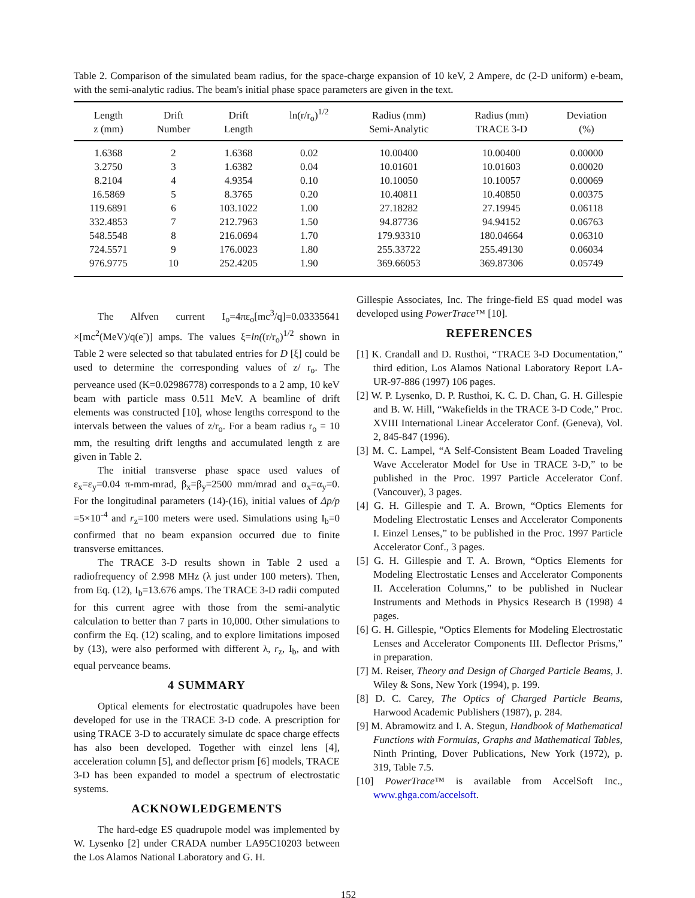Table 2. Comparison of the simulated beam radius, for the space-charge expansion of 10 keV, 2 Ampere, dc (2-D uniform) e-beam, with the semi-analytic radius. The beam's initial phase space parameters are given in the text.
| Length z (mm) | Drift Number | Drift Length | ln(r/r<sub>o</sub>)<sup>1/2</sup> | Radius (mm) Semi-Analytic | Radius (mm) TRACE 3-D | Deviation (%) |
| --- | --- | --- | --- | --- | --- | --- |
| 1.6368 | 2 | 1.6368 | 0.02 | 10.00400 | 10.00400 | 0.00000 |
| 3.2750 | 3 | 1.6382 | 0.04 | 10.01601 | 10.01603 | 0.00020 |
| 8.2104 | 4 | 4.9354 | 0.10 | 10.10050 | 10.10057 | 0.00069 |
| 16.5869 | 5 | 8.3765 | 0.20 | 10.40811 | 10.40850 | 0.00375 |
| 119.6891 | 6 | 103.1022 | 1.00 | 27.18282 | 27.19945 | 0.06118 |
| 332.4853 | 7 | 212.7963 | 1.50 | 94.87736 | 94.94152 | 0.06763 |
| 548.5548 | 8 | 216.0694 | 1.70 | 179.93310 | 180.04664 | 0.06310 |
| 724.5571 | 9 | 176.0023 | 1.80 | 255.33722 | 255.49130 | 0.06034 |
| 976.9775 | 10 | 252.4205 | 1.90 | 369.66053 | 369.87306 | 0.05749 |
The Alfven current I<sub>o</sub>=4πε<sub>o</sub>[mc<sup>3</sup>/q]=0.03335641 ×[mc<sup>2</sup>(MeV)/q(e<sup>-</sup>)] amps. The values ξ=ln((r/r<sub>o</sub>)<sup>1/2</sup> shown in Table 2 were selected so that tabulated entries for D [ξ] could be used to determine the corresponding values of z/ r<sub>o</sub>. The perveance used (K=0.02986778) corresponds to a 2 amp, 10 keV beam with particle mass 0.511 MeV. A beamline of drift elements was constructed [10], whose lengths correspond to the intervals between the values of z/r<sub>o</sub>. For a beam radius r<sub>o</sub> = 10 mm, the resulting drift lengths and accumulated length z are given in Table 2.
The initial transverse phase space used values of ε<sub>x</sub>=ε<sub>y</sub>=0.04 π-mm-mrad, β<sub>x</sub>=β<sub>y</sub>=2500 mm/mrad and α<sub>x</sub>=α<sub>y</sub>=0. For the longitudinal parameters (14)-(16), initial values of Δp/p =5×10<sup>-4</sup> and r<sub>z</sub>=100 meters were used. Simulations using I<sub>b</sub>=0 confirmed that no beam expansion occurred due to finite transverse emittances.
The TRACE 3-D results shown in Table 2 used a radiofrequency of 2.998 MHz (λ just under 100 meters). Then, from Eq. (12), I<sub>b</sub>=13.676 amps. The TRACE 3-D radii computed for this current agree with those from the semi-analytic calculation to better than 7 parts in 10,000. Other simulations to confirm the Eq. (12) scaling, and to explore limitations imposed by (13), were also performed with different λ, r<sub>z</sub>, I<sub>b</sub>, and with equal perveance beams.
4 SUMMARY
Optical elements for electrostatic quadrupoles have been developed for use in the TRACE 3-D code. A prescription for using TRACE 3-D to accurately simulate dc space charge effects has also been developed. Together with einzel lens [4], acceleration column [5], and deflector prism [6] models, TRACE 3-D has been expanded to model a spectrum of electrostatic systems.
ACKNOWLEDGEMENTS
The hard-edge ES quadrupole model was implemented by W. Lysenko [2] under CRADA number LA95C10203 between the Los Alamos National Laboratory and G. H.
Gillespie Associates, Inc. The fringe-field ES quad model was developed using PowerTrace™ [10].
REFERENCES
[1] K. Crandall and D. Rusthoi, “TRACE 3-D Documentation,” third edition, Los Alamos National Laboratory Report LA-UR-97-886 (1997) 106 pages.
[2] W. P. Lysenko, D. P. Rusthoi, K. C. D. Chan, G. H. Gillespie and B. W. Hill, “Wakefields in the TRACE 3-D Code,” Proc. XVIII International Linear Accelerator Conf. (Geneva), Vol. 2, 845-847 (1996).
[3] M. C. Lampel, “A Self-Consistent Beam Loaded Traveling Wave Accelerator Model for Use in TRACE 3-D,” to be published in the Proc. 1997 Particle Accelerator Conf. (Vancouver), 3 pages.
[4] G. H. Gillespie and T. A. Brown, “Optics Elements for Modeling Electrostatic Lenses and Accelerator Components I. Einzel Lenses,” to be published in the Proc. 1997 Particle Accelerator Conf., 3 pages.
[5] G. H. Gillespie and T. A. Brown, “Optics Elements for Modeling Electrostatic Lenses and Accelerator Components II. Acceleration Columns,” to be published in Nuclear Instruments and Methods in Physics Research B (1998) 4 pages.
[6] G. H. Gillespie, “Optics Elements for Modeling Electrostatic Lenses and Accelerator Components III. Deflector Prisms,” in preparation.
[7] M. Reiser, Theory and Design of Charged Particle Beams, J. Wiley & Sons, New York (1994), p. 199.
[8] D. C. Carey, The Optics of Charged Particle Beams, Harwood Academic Publishers (1987), p. 284.
[9] M. Abramowitz and I. A. Stegun, Handbook of Mathematical Functions with Formulas, Graphs and Mathematical Tables, Ninth Printing, Dover Publications, New York (1972), p. 319, Table 7.5.
[10] PowerTrace™ is available from AccelSoft Inc., www.ghga.com/accelsoft.
152